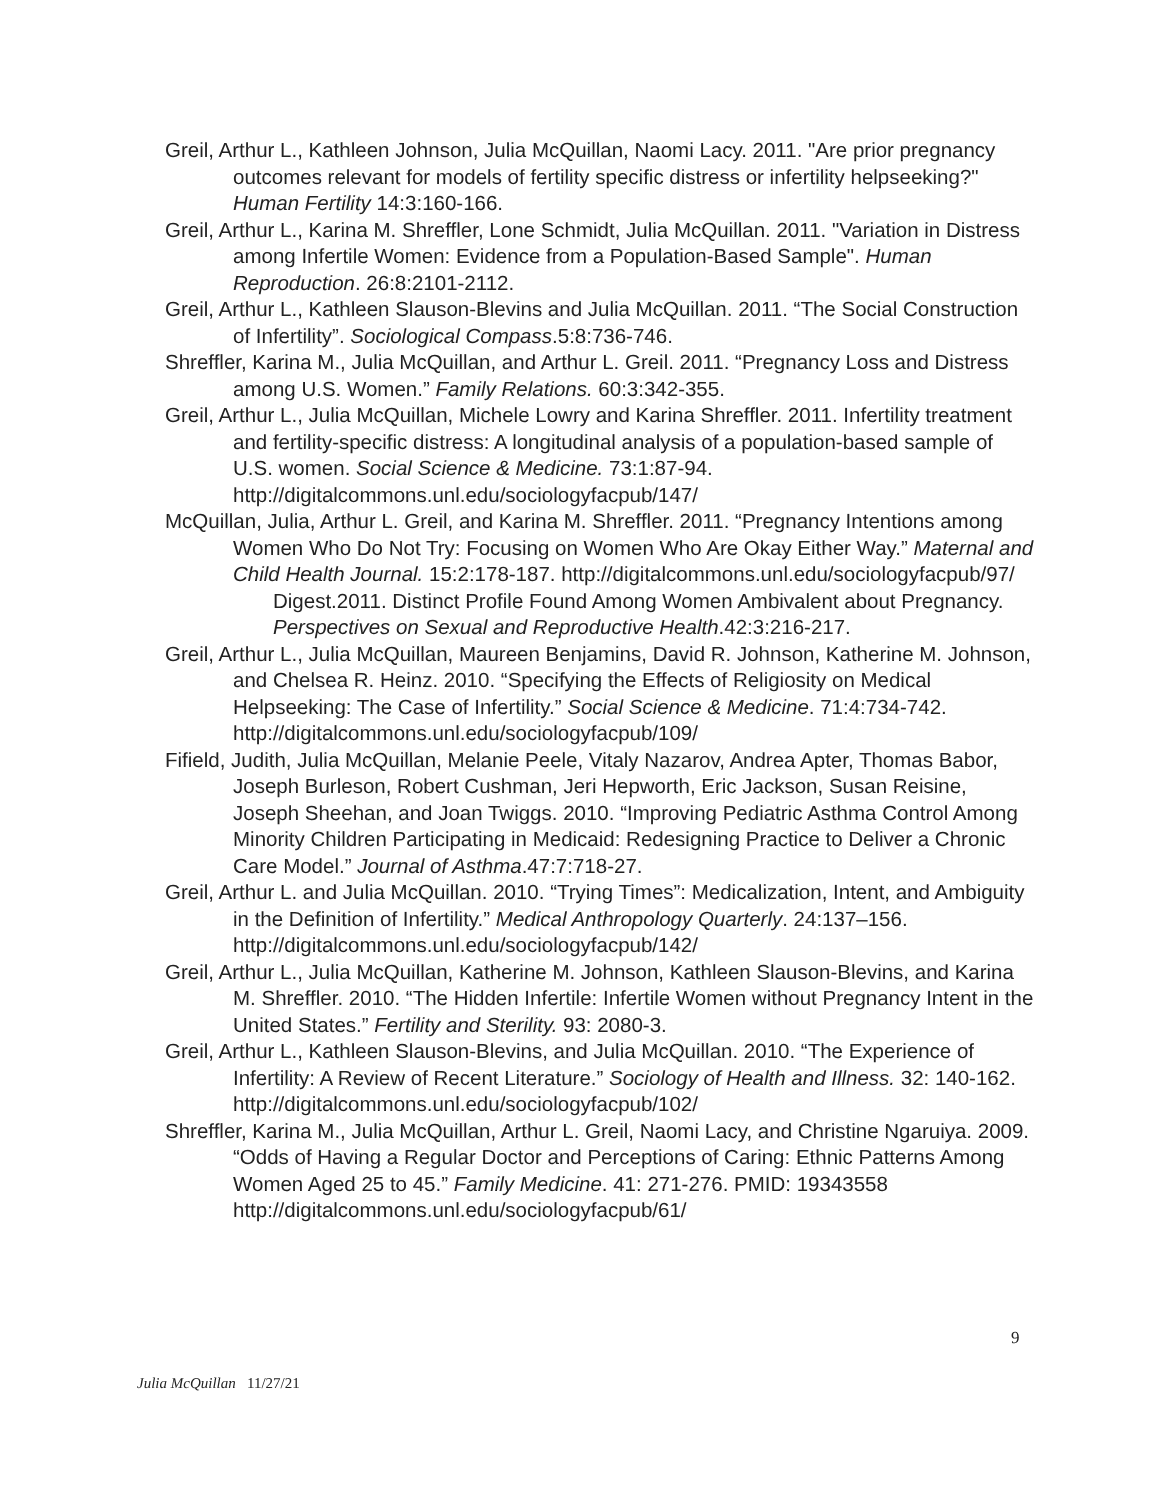Greil, Arthur L., Kathleen Johnson, Julia McQuillan, Naomi Lacy. 2011. "Are prior pregnancy outcomes relevant for models of fertility specific distress or infertility helpseeking?" Human Fertility 14:3:160-166.
Greil, Arthur L., Karina M. Shreffler, Lone Schmidt, Julia McQuillan. 2011. "Variation in Distress among Infertile Women: Evidence from a Population-Based Sample". Human Reproduction. 26:8:2101-2112.
Greil, Arthur L., Kathleen Slauson-Blevins and Julia McQuillan. 2011. “The Social Construction of Infertility”. Sociological Compass.5:8:736-746.
Shreffler, Karina M., Julia McQuillan, and Arthur L. Greil. 2011. “Pregnancy Loss and Distress among U.S. Women.” Family Relations. 60:3:342-355.
Greil, Arthur L., Julia McQuillan, Michele Lowry and Karina Shreffler. 2011. Infertility treatment and fertility-specific distress: A longitudinal analysis of a population-based sample of U.S. women. Social Science & Medicine. 73:1:87-94. http://digitalcommons.unl.edu/sociologyfacpub/147/
McQuillan, Julia, Arthur L. Greil, and Karina M. Shreffler. 2011. “Pregnancy Intentions among Women Who Do Not Try: Focusing on Women Who Are Okay Either Way.” Maternal and Child Health Journal. 15:2:178-187. http://digitalcommons.unl.edu/sociologyfacpub/97/
Digest.2011. Distinct Profile Found Among Women Ambivalent about Pregnancy. Perspectives on Sexual and Reproductive Health.42:3:216-217.
Greil, Arthur L., Julia McQuillan, Maureen Benjamins, David R. Johnson, Katherine M. Johnson, and Chelsea R. Heinz. 2010. “Specifying the Effects of Religiosity on Medical Helpseeking: The Case of Infertility.” Social Science & Medicine. 71:4:734-742. http://digitalcommons.unl.edu/sociologyfacpub/109/
Fifield, Judith, Julia McQuillan, Melanie Peele, Vitaly Nazarov, Andrea Apter, Thomas Babor, Joseph Burleson, Robert Cushman, Jeri Hepworth, Eric Jackson, Susan Reisine, Joseph Sheehan, and Joan Twiggs. 2010. “Improving Pediatric Asthma Control Among Minority Children Participating in Medicaid: Redesigning Practice to Deliver a Chronic Care Model.” Journal of Asthma.47:7:718-27.
Greil, Arthur L. and Julia McQuillan. 2010. “Trying Times”: Medicalization, Intent, and Ambiguity in the Definition of Infertility.” Medical Anthropology Quarterly. 24:137–156. http://digitalcommons.unl.edu/sociologyfacpub/142/
Greil, Arthur L., Julia McQuillan, Katherine M. Johnson, Kathleen Slauson-Blevins, and Karina M. Shreffler. 2010. “The Hidden Infertile: Infertile Women without Pregnancy Intent in the United States.” Fertility and Sterility. 93: 2080-3.
Greil, Arthur L., Kathleen Slauson-Blevins, and Julia McQuillan. 2010. “The Experience of Infertility: A Review of Recent Literature.” Sociology of Health and Illness. 32: 140-162. http://digitalcommons.unl.edu/sociologyfacpub/102/
Shreffler, Karina M., Julia McQuillan, Arthur L. Greil, Naomi Lacy, and Christine Ngaruiya. 2009. “Odds of Having a Regular Doctor and Perceptions of Caring: Ethnic Patterns Among Women Aged 25 to 45.” Family Medicine. 41: 271-276. PMID: 19343558 http://digitalcommons.unl.edu/sociologyfacpub/61/
9
Julia McQuillan 11/27/21